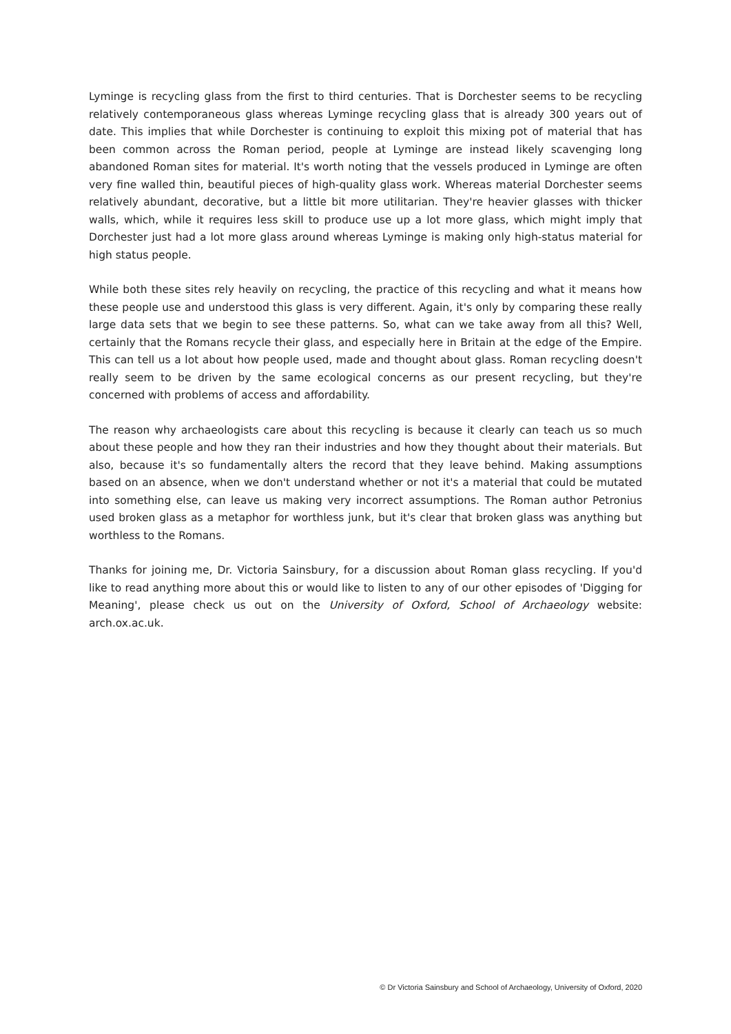Lyminge is recycling glass from the first to third centuries. That is Dorchester seems to be recycling relatively contemporaneous glass whereas Lyminge recycling glass that is already 300 years out of date. This implies that while Dorchester is continuing to exploit this mixing pot of material that has been common across the Roman period, people at Lyminge are instead likely scavenging long abandoned Roman sites for material. It's worth noting that the vessels produced in Lyminge are often very fine walled thin, beautiful pieces of high-quality glass work. Whereas material Dorchester seems relatively abundant, decorative, but a little bit more utilitarian. They're heavier glasses with thicker walls, which, while it requires less skill to produce use up a lot more glass, which might imply that Dorchester just had a lot more glass around whereas Lyminge is making only high-status material for high status people.
While both these sites rely heavily on recycling, the practice of this recycling and what it means how these people use and understood this glass is very different. Again, it's only by comparing these really large data sets that we begin to see these patterns. So, what can we take away from all this? Well, certainly that the Romans recycle their glass, and especially here in Britain at the edge of the Empire. This can tell us a lot about how people used, made and thought about glass. Roman recycling doesn't really seem to be driven by the same ecological concerns as our present recycling, but they're concerned with problems of access and affordability.
The reason why archaeologists care about this recycling is because it clearly can teach us so much about these people and how they ran their industries and how they thought about their materials. But also, because it's so fundamentally alters the record that they leave behind. Making assumptions based on an absence, when we don't understand whether or not it's a material that could be mutated into something else, can leave us making very incorrect assumptions. The Roman author Petronius used broken glass as a metaphor for worthless junk, but it's clear that broken glass was anything but worthless to the Romans.
Thanks for joining me, Dr. Victoria Sainsbury, for a discussion about Roman glass recycling. If you'd like to read anything more about this or would like to listen to any of our other episodes of 'Digging for Meaning', please check us out on the University of Oxford, School of Archaeology website: arch.ox.ac.uk.
© Dr Victoria Sainsbury and School of Archaeology, University of Oxford, 2020